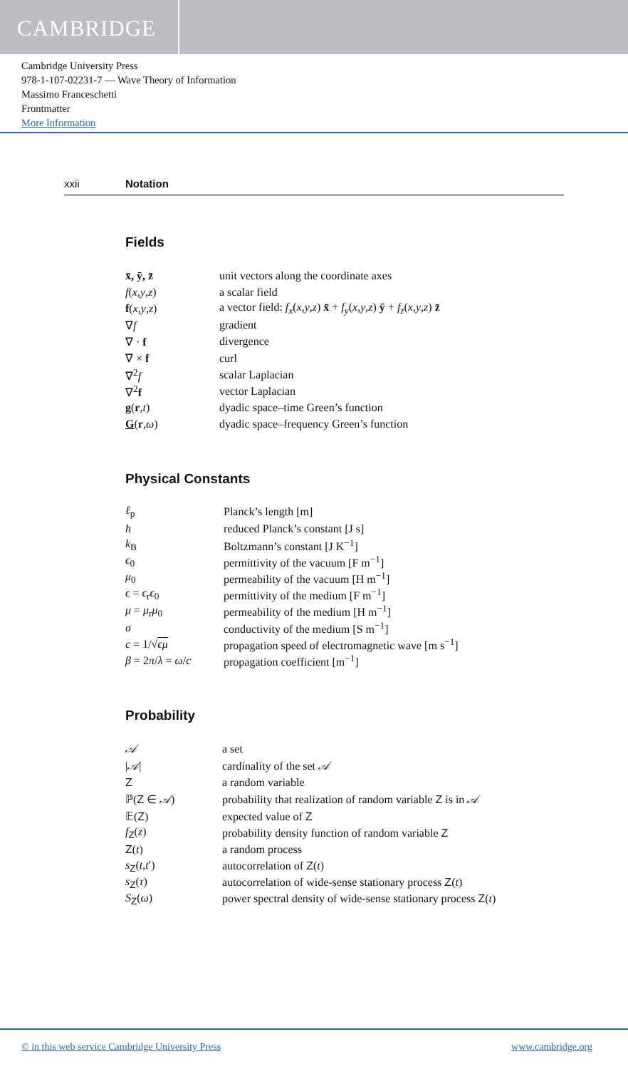CAMBRIDGE
Cambridge University Press
978-1-107-02231-7 — Wave Theory of Information
Massimo Franceschetti
Frontmatter
More Information
xxii Notation
Fields
| x̄, ȳ, z̄ | unit vectors along the coordinate axes |
| f ( x , y , z ) | a scalar field |
| f ( x , y , z ) | a vector field: f<sub>x</sub> ( x , y , z ) x̄ + f<sub>y</sub> ( x , y , z ) ȳ + f<sub>z</sub> ( x , y , z ) z̄ |
| ∇ f | gradient |
| ∇ · f | divergence |
| ∇ × f | curl |
| ∇<sup>2</sup> f | scalar Laplacian |
| ∇<sup>2</sup> f | vector Laplacian |
| g ( r , t ) | dyadic space–time Green’s function |
| G ( r , ω ) | dyadic space–frequency Green’s function |
Physical Constants
| ℓ<sub>p</sub> | Planck’s length [m] |
| ħ | reduced Planck’s constant [J s] |
| k<sub>B</sub> | Boltzmann’s constant [J K<sup>−1</sup>] |
| ϵ<sub>0</sub> | permittivity of the vacuum [F m<sup>−1</sup>] |
| μ<sub>0</sub> | permeability of the vacuum [H m<sup>−1</sup>] |
| ϵ = ϵ<sub>r</sub> ϵ<sub>0</sub> | permittivity of the medium [F m<sup>−1</sup>] |
| μ = μ<sub>r</sub> μ<sub>0</sub> | permeability of the medium [H m<sup>−1</sup>] |
| σ | conductivity of the medium [S m<sup>−1</sup>] |
| c = 1/√ ϵμ | propagation speed of electromagnetic wave [m s<sup>−1</sup>] |
| β = 2 π / λ = ω / c | propagation coefficient [m<sup>−1</sup>] |
Probability
| 𝒜 | a set |
| / 𝒜 / | cardinality of the set 𝒜 |
| Z | a random variable |
| ℙ( Z ∈ 𝒜 ) | probability that realization of random variable Z is in 𝒜 |
| 𝔼( Z ) | expected value of Z |
| f<sub>Z</sub>( z ) | probability density function of random variable Z |
| Z ( t ) | a random process |
| s<sub>Z</sub>( t , t ′) | autocorrelation of Z ( t ) |
| s<sub>Z</sub>( τ ) | autocorrelation of wide-sense stationary process Z ( t ) |
| S<sub>Z</sub>( ω ) | power spectral density of wide-sense stationary process Z ( t ) |
© in this web service Cambridge University Press www.cambridge.org